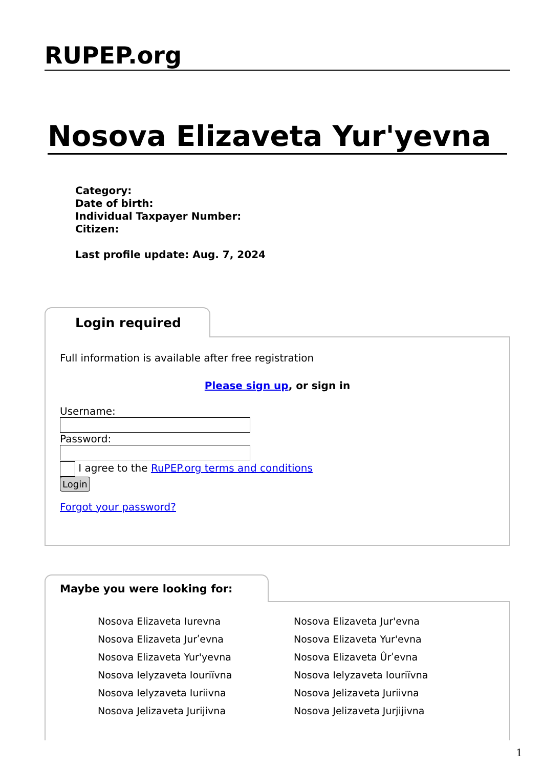RUPEP.org
Nosova Elizaveta Yur'yevna
Category:
Date of birth:
Individual Taxpayer Number:
Citizen:
Last profile update: Aug. 7, 2024
Login required
Full information is available after free registration
Please sign up, or sign in
Username:
Password:
I agree to the RuPEP.org terms and conditions
Login
Forgot your password?
Maybe you were looking for:
Nosova Elizaveta Iurevna
Nosova Elizaveta Jur'evna
Nosova Elizaveta Jurʹevna
Nosova Elizaveta Yur'evna
Nosova Elizaveta Yur'yevna
Nosova Elizaveta Ûrʹevna
Nosova Ielyzaveta Iouriïvna
Nosova Ielyzaveta Iouriïvna
Nosova Ielyzaveta Iuriivna
Nosova Jelizaveta Juriivna
Nosova Jelizaveta Jurijivna
Nosova Jelizaveta Jurjijivna
1